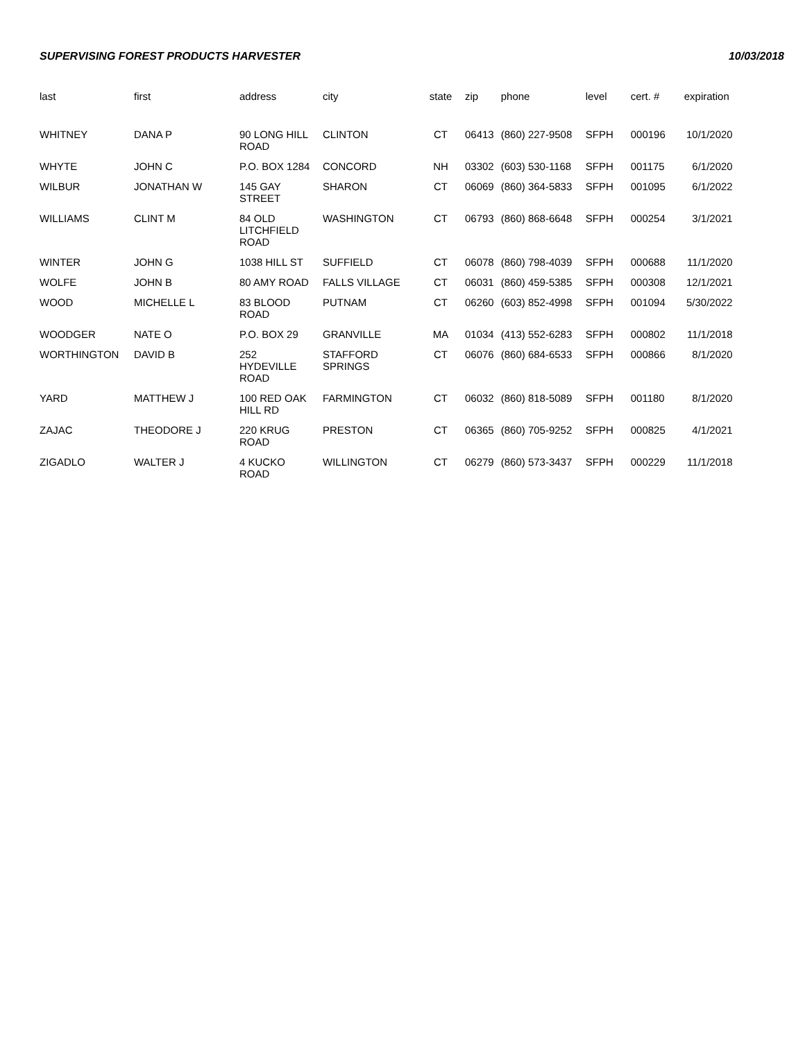SUPERVISING FOREST PRODUCTS HARVESTER 10/03/2018
| last | first | address | city | state | zip | phone | level | cert. # | expiration |
| --- | --- | --- | --- | --- | --- | --- | --- | --- | --- |
| WHITNEY | DANA P | 90 LONG HILL ROAD | CLINTON | CT | 06413 | (860) 227-9508 | SFPH | 000196 | 10/1/2020 |
| WHYTE | JOHN C | P.O. BOX 1284 | CONCORD | NH | 03302 | (603) 530-1168 | SFPH | 001175 | 6/1/2020 |
| WILBUR | JONATHAN W | 145 GAY STREET | SHARON | CT | 06069 | (860) 364-5833 | SFPH | 001095 | 6/1/2022 |
| WILLIAMS | CLINT M | 84 OLD LITCHFIELD ROAD | WASHINGTON | CT | 06793 | (860) 868-6648 | SFPH | 000254 | 3/1/2021 |
| WINTER | JOHN G | 1038 HILL ST | SUFFIELD | CT | 06078 | (860) 798-4039 | SFPH | 000688 | 11/1/2020 |
| WOLFE | JOHN B | 80 AMY ROAD | FALLS VILLAGE | CT | 06031 | (860) 459-5385 | SFPH | 000308 | 12/1/2021 |
| WOOD | MICHELLE L | 83 BLOOD ROAD | PUTNAM | CT | 06260 | (603) 852-4998 | SFPH | 001094 | 5/30/2022 |
| WOODGER | NATE O | P.O. BOX 29 | GRANVILLE | MA | 01034 | (413) 552-6283 | SFPH | 000802 | 11/1/2018 |
| WORTHINGTON | DAVID B | 252 HYDEVILLE ROAD | STAFFORD SPRINGS | CT | 06076 | (860) 684-6533 | SFPH | 000866 | 8/1/2020 |
| YARD | MATTHEW J | 100 RED OAK HILL RD | FARMINGTON | CT | 06032 | (860) 818-5089 | SFPH | 001180 | 8/1/2020 |
| ZAJAC | THEODORE J | 220 KRUG ROAD | PRESTON | CT | 06365 | (860) 705-9252 | SFPH | 000825 | 4/1/2021 |
| ZIGADLO | WALTER J | 4 KUCKO ROAD | WILLINGTON | CT | 06279 | (860) 573-3437 | SFPH | 000229 | 11/1/2018 |